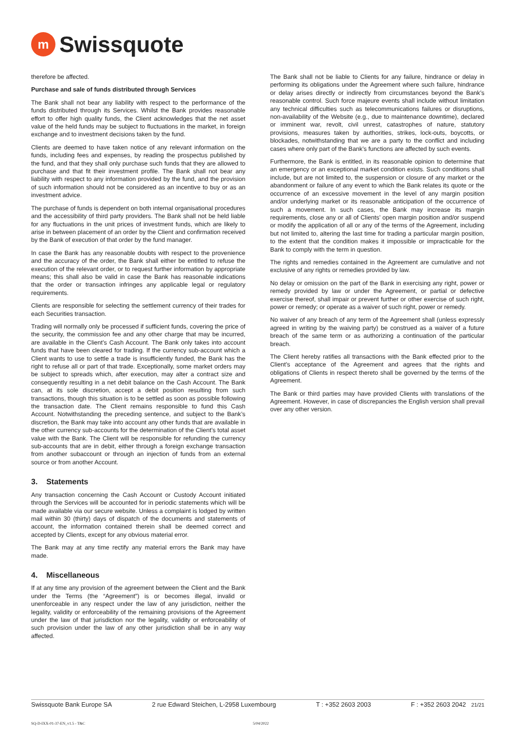m Swissquote
therefore be affected.
Purchase and sale of funds distributed through Services
The Bank shall not bear any liability with respect to the performance of the funds distributed through its Services. Whilst the Bank provides reasonable effort to offer high quality funds, the Client acknowledges that the net asset value of the held funds may be subject to fluctuations in the market, in foreign exchange and to investment decisions taken by the fund.
Clients are deemed to have taken notice of any relevant information on the funds, including fees and expenses, by reading the prospectus published by the fund, and that they shall only purchase such funds that they are allowed to purchase and that fit their investment profile. The Bank shall not bear any liability with respect to any information provided by the fund, and the provision of such information should not be considered as an incentive to buy or as an investment advice.
The purchase of funds is dependent on both internal organisational procedures and the accessibility of third party providers. The Bank shall not be held liable for any fluctuations in the unit prices of investment funds, which are likely to arise in between placement of an order by the Client and confirmation received by the Bank of execution of that order by the fund manager.
In case the Bank has any reasonable doubts with respect to the provenience and the accuracy of the order, the Bank shall either be entitled to refuse the execution of the relevant order, or to request further information by appropriate means; this shall also be valid in case the Bank has reasonable indications that the order or transaction infringes any applicable legal or regulatory requirements.
Clients are responsible for selecting the settlement currency of their trades for each Securities transaction.
Trading will normally only be processed if sufficient funds, covering the price of the security, the commission fee and any other charge that may be incurred, are available in the Client’s Cash Account. The Bank only takes into account funds that have been cleared for trading. If the currency sub-account which a Client wants to use to settle a trade is insufficiently funded, the Bank has the right to refuse all or part of that trade. Exceptionally, some market orders may be subject to spreads which, after execution, may alter a contract size and consequently resulting in a net debit balance on the Cash Account. The Bank can, at its sole discretion, accept a debit position resulting from such transactions, though this situation is to be settled as soon as possible following the transaction date. The Client remains responsible to fund this Cash Account. Notwithstanding the preceding sentence, and subject to the Bank’s discretion, the Bank may take into account any other funds that are available in the other currency sub-accounts for the determination of the Client’s total asset value with the Bank. The Client will be responsible for refunding the currency sub-accounts that are in debit, either through a foreign exchange transaction from another subaccount or through an injection of funds from an external source or from another Account.
3. Statements
Any transaction concerning the Cash Account or Custody Account initiated through the Services will be accounted for in periodic statements which will be made available via our secure website. Unless a complaint is lodged by written mail within 30 (thirty) days of dispatch of the documents and statements of account, the information contained therein shall be deemed correct and accepted by Clients, except for any obvious material error.
The Bank may at any time rectify any material errors the Bank may have made.
4. Miscellaneous
If at any time any provision of the agreement between the Client and the Bank under the Terms (the “Agreement”) is or becomes illegal, invalid or unenforceable in any respect under the law of any jurisdiction, neither the legality, validity or enforceability of the remaining provisions of the Agreement under the law of that jurisdiction nor the legality, validity or enforceability of such provision under the law of any other jurisdiction shall be in any way affected.
The Bank shall not be liable to Clients for any failure, hindrance or delay in performing its obligations under the Agreement where such failure, hindrance or delay arises directly or indirectly from circumstances beyond the Bank’s reasonable control. Such force majeure events shall include without limitation any technical difficulties such as telecommunications failures or disruptions, non-availability of the Website (e.g., due to maintenance downtime), declared or imminent war, revolt, civil unrest, catastrophes of nature, statutory provisions, measures taken by authorities, strikes, lock-outs, boycotts, or blockades, notwithstanding that we are a party to the conflict and including cases where only part of the Bank’s functions are affected by such events.
Furthermore, the Bank is entitled, in its reasonable opinion to determine that an emergency or an exceptional market condition exists. Such conditions shall include, but are not limited to, the suspension or closure of any market or the abandonment or failure of any event to which the Bank relates its quote or the occurrence of an excessive movement in the level of any margin position and/or underlying market or its reasonable anticipation of the occurrence of such a movement. In such cases, the Bank may increase its margin requirements, close any or all of Clients’ open margin position and/or suspend or modify the application of all or any of the terms of the Agreement, including but not limited to, altering the last time for trading a particular margin position, to the extent that the condition makes it impossible or impracticable for the Bank to comply with the term in question.
The rights and remedies contained in the Agreement are cumulative and not exclusive of any rights or remedies provided by law.
No delay or omission on the part of the Bank in exercising any right, power or remedy provided by law or under the Agreement, or partial or defective exercise thereof, shall impair or prevent further or other exercise of such right, power or remedy; or operate as a waiver of such right, power or remedy.
No waiver of any breach of any term of the Agreement shall (unless expressly agreed in writing by the waiving party) be construed as a waiver of a future breach of the same term or as authorizing a continuation of the particular breach.
The Client hereby ratifies all transactions with the Bank effected prior to the Client’s acceptance of the Agreement and agrees that the rights and obligations of Clients in respect thereto shall be governed by the terms of the Agreement.
The Bank or third parties may have provided Clients with translations of the Agreement. However, in case of discrepancies the English version shall prevail over any other version.
Swissquote Bank Europe SA 2 rue Edward Steichen, L-2958 Luxembourg T : +352 2603 2003 F : +352 2603 2042 21/21
SQ-D-IXX-01-37-EN_v1.5 - T&C 5/04/2022